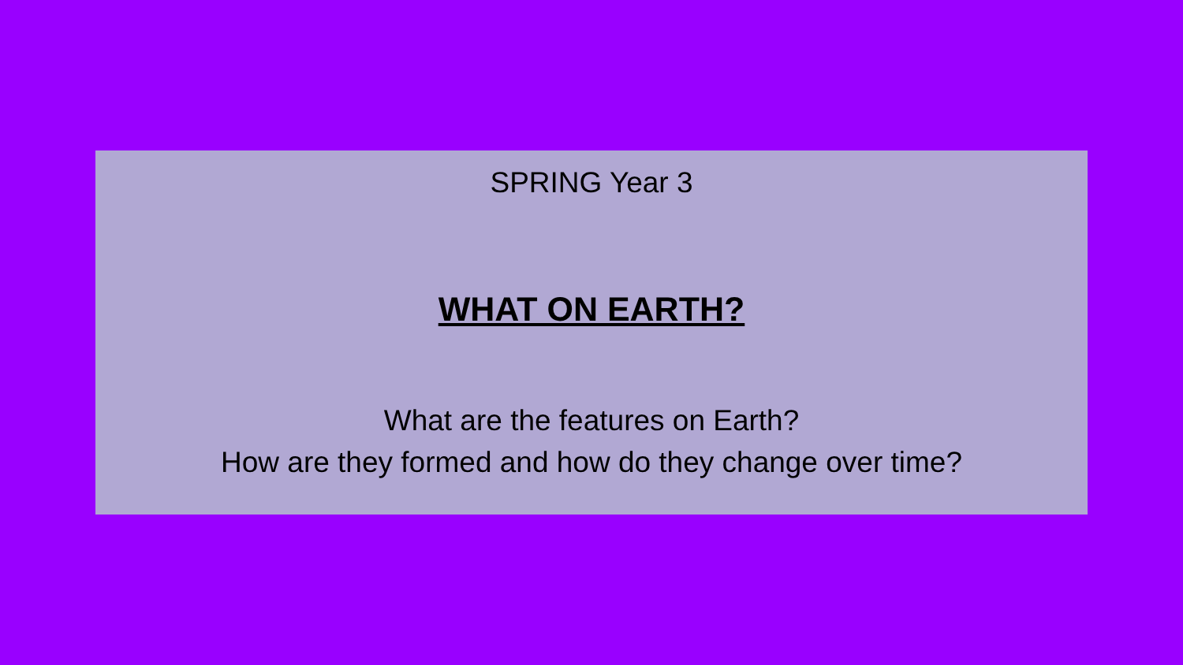SPRING Year 3
WHAT ON EARTH?
What are the features on Earth?
How are they formed and how do they change over time?